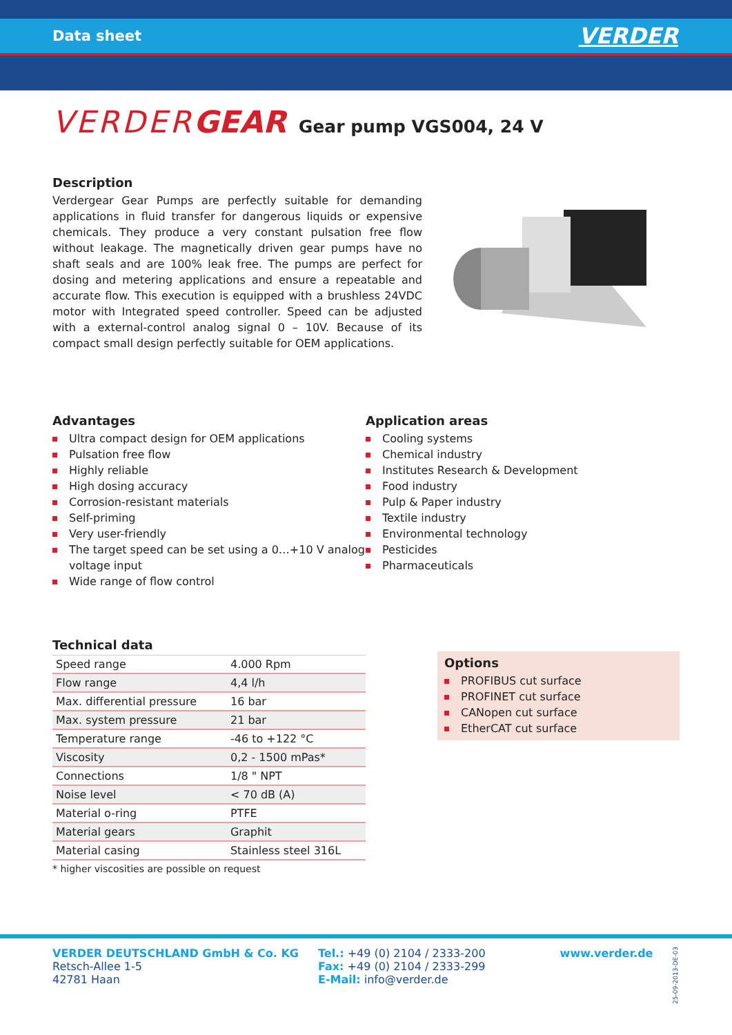Data sheet VERDER
VERDERGEAR Gear pump VGS004, 24 V
Description
Verdergear Gear Pumps are perfectly suitable for demanding applications in fluid transfer for dangerous liquids or expensive chemicals. They produce a very constant pulsation free flow without leakage. The magnetically driven gear pumps have no shaft seals and are 100% leak free. The pumps are perfect for dosing and metering applications and ensure a repeatable and accurate flow. This execution is equipped with a brushless 24VDC motor with Integrated speed controller. Speed can be adjusted with a external-control analog signal 0 – 10V. Because of its compact small design perfectly suitable for OEM applications.
Advantages
Ultra compact design for OEM applications
Pulsation free flow
Highly reliable
High dosing accuracy
Corrosion-resistant materials
Self-priming
Very user-friendly
The target speed can be set using a 0…+10 V analog voltage input
Wide range of flow control
Application areas
Cooling systems
Chemical industry
Institutes Research & Development
Food industry
Pulp & Paper industry
Textile industry
Environmental technology
Pesticides
Pharmaceuticals
Technical data
| Speed range | 4.000 Rpm |
| Flow range | 4,4 l/h |
| Max. differential pressure | 16 bar |
| Max. system pressure | 21 bar |
| Temperature range | -46 to +122 °C |
| Viscosity | 0,2 - 1500 mPas* |
| Connections | 1/8 " NPT |
| Noise level | < 70 dB (A) |
| Material o-ring | PTFE |
| Material gears | Graphit |
| Material casing | Stainless steel 316L |
* higher viscosities are possible on request
Options
PROFIBUS cut surface
PROFINET cut surface
CANopen cut surface
EtherCAT cut surface
VERDER DEUTSCHLAND GmbH & Co. KG
Retsch-Allee 1-5
42781 Haan
Tel.: +49 (0) 2104 / 2333-200
Fax: +49 (0) 2104 / 2333-299
E-Mail: info@verder.de
www.verder.de
25-09-2013-DE-03